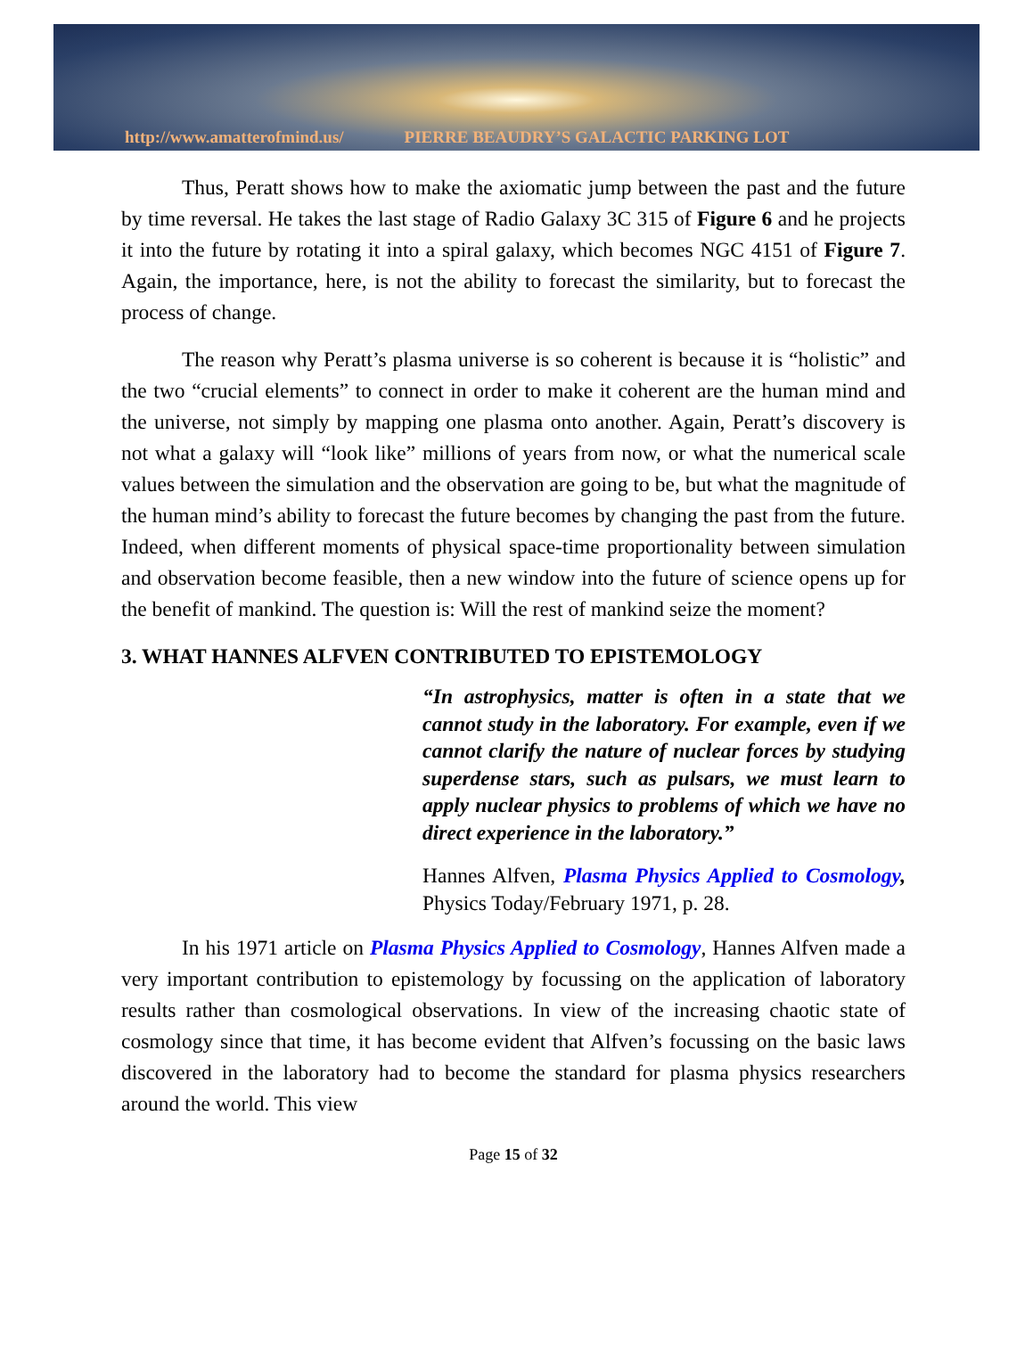http://www.amatterofmind.us/ PIERRE BEAUDRY’S GALACTIC PARKING LOT
Thus, Peratt shows how to make the axiomatic jump between the past and the future by time reversal. He takes the last stage of Radio Galaxy 3C 315 of Figure 6 and he projects it into the future by rotating it into a spiral galaxy, which becomes NGC 4151 of Figure 7. Again, the importance, here, is not the ability to forecast the similarity, but to forecast the process of change.
The reason why Peratt’s plasma universe is so coherent is because it is “holistic” and the two “crucial elements” to connect in order to make it coherent are the human mind and the universe, not simply by mapping one plasma onto another. Again, Peratt’s discovery is not what a galaxy will “look like” millions of years from now, or what the numerical scale values between the simulation and the observation are going to be, but what the magnitude of the human mind’s ability to forecast the future becomes by changing the past from the future. Indeed, when different moments of physical space-time proportionality between simulation and observation become feasible, then a new window into the future of science opens up for the benefit of mankind. The question is: Will the rest of mankind seize the moment?
3. WHAT HANNES ALFVEN CONTRIBUTED TO EPISTEMOLOGY
“In astrophysics, matter is often in a state that we cannot study in the laboratory. For example, even if we cannot clarify the nature of nuclear forces by studying superdense stars, such as pulsars, we must learn to apply nuclear physics to problems of which we have no direct experience in the laboratory.”
Hannes Alfven, Plasma Physics Applied to Cosmology, Physics Today/February 1971, p. 28.
In his 1971 article on Plasma Physics Applied to Cosmology, Hannes Alfven made a very important contribution to epistemology by focussing on the application of laboratory results rather than cosmological observations. In view of the increasing chaotic state of cosmology since that time, it has become evident that Alfven’s focussing on the basic laws discovered in the laboratory had to become the standard for plasma physics researchers around the world. This view
Page 15 of 32